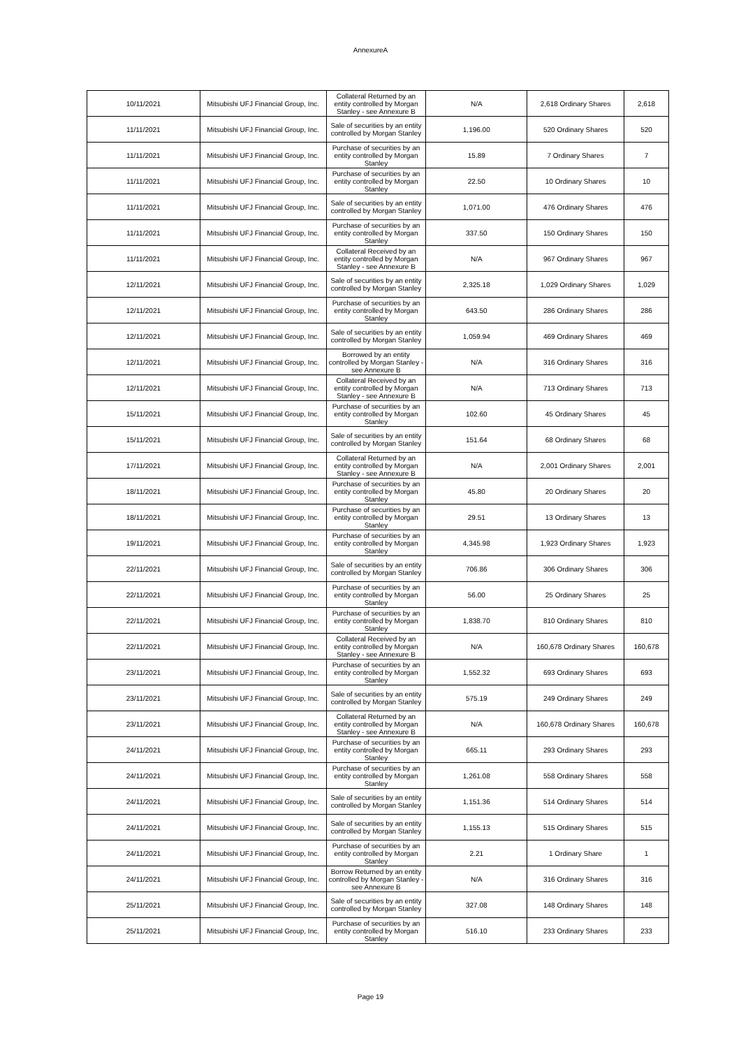AnnexureA
| 10/11/2021 | Mitsubishi UFJ Financial Group, Inc. | Collateral Returned by an entity controlled by Morgan Stanley - see Annexure B | N/A | 2,618 Ordinary Shares | 2,618 |
| 11/11/2021 | Mitsubishi UFJ Financial Group, Inc. | Sale of securities by an entity controlled by Morgan Stanley | 1,196.00 | 520 Ordinary Shares | 520 |
| 11/11/2021 | Mitsubishi UFJ Financial Group, Inc. | Purchase of securities by an entity controlled by Morgan Stanley | 15.89 | 7 Ordinary Shares | 7 |
| 11/11/2021 | Mitsubishi UFJ Financial Group, Inc. | Purchase of securities by an entity controlled by Morgan Stanley | 22.50 | 10 Ordinary Shares | 10 |
| 11/11/2021 | Mitsubishi UFJ Financial Group, Inc. | Sale of securities by an entity controlled by Morgan Stanley | 1,071.00 | 476 Ordinary Shares | 476 |
| 11/11/2021 | Mitsubishi UFJ Financial Group, Inc. | Purchase of securities by an entity controlled by Morgan Stanley | 337.50 | 150 Ordinary Shares | 150 |
| 11/11/2021 | Mitsubishi UFJ Financial Group, Inc. | Collateral Received by an entity controlled by Morgan Stanley - see Annexure B | N/A | 967 Ordinary Shares | 967 |
| 12/11/2021 | Mitsubishi UFJ Financial Group, Inc. | Sale of securities by an entity controlled by Morgan Stanley | 2,325.18 | 1,029 Ordinary Shares | 1,029 |
| 12/11/2021 | Mitsubishi UFJ Financial Group, Inc. | Purchase of securities by an entity controlled by Morgan Stanley | 643.50 | 286 Ordinary Shares | 286 |
| 12/11/2021 | Mitsubishi UFJ Financial Group, Inc. | Sale of securities by an entity controlled by Morgan Stanley | 1,059.94 | 469 Ordinary Shares | 469 |
| 12/11/2021 | Mitsubishi UFJ Financial Group, Inc. | Borrowed by an entity controlled by Morgan Stanley - see Annexure B | N/A | 316 Ordinary Shares | 316 |
| 12/11/2021 | Mitsubishi UFJ Financial Group, Inc. | Collateral Received by an entity controlled by Morgan Stanley - see Annexure B | N/A | 713 Ordinary Shares | 713 |
| 15/11/2021 | Mitsubishi UFJ Financial Group, Inc. | Purchase of securities by an entity controlled by Morgan Stanley | 102.60 | 45 Ordinary Shares | 45 |
| 15/11/2021 | Mitsubishi UFJ Financial Group, Inc. | Sale of securities by an entity controlled by Morgan Stanley | 151.64 | 68 Ordinary Shares | 68 |
| 17/11/2021 | Mitsubishi UFJ Financial Group, Inc. | Collateral Returned by an entity controlled by Morgan Stanley - see Annexure B | N/A | 2,001 Ordinary Shares | 2,001 |
| 18/11/2021 | Mitsubishi UFJ Financial Group, Inc. | Purchase of securities by an entity controlled by Morgan Stanley | 45.80 | 20 Ordinary Shares | 20 |
| 18/11/2021 | Mitsubishi UFJ Financial Group, Inc. | Purchase of securities by an entity controlled by Morgan Stanley | 29.51 | 13 Ordinary Shares | 13 |
| 19/11/2021 | Mitsubishi UFJ Financial Group, Inc. | Purchase of securities by an entity controlled by Morgan Stanley | 4,345.98 | 1,923 Ordinary Shares | 1,923 |
| 22/11/2021 | Mitsubishi UFJ Financial Group, Inc. | Sale of securities by an entity controlled by Morgan Stanley | 706.86 | 306 Ordinary Shares | 306 |
| 22/11/2021 | Mitsubishi UFJ Financial Group, Inc. | Purchase of securities by an entity controlled by Morgan Stanley | 56.00 | 25 Ordinary Shares | 25 |
| 22/11/2021 | Mitsubishi UFJ Financial Group, Inc. | Purchase of securities by an entity controlled by Morgan Stanley | 1,838.70 | 810 Ordinary Shares | 810 |
| 22/11/2021 | Mitsubishi UFJ Financial Group, Inc. | Collateral Received by an entity controlled by Morgan Stanley - see Annexure B | N/A | 160,678 Ordinary Shares | 160,678 |
| 23/11/2021 | Mitsubishi UFJ Financial Group, Inc. | Purchase of securities by an entity controlled by Morgan Stanley | 1,552.32 | 693 Ordinary Shares | 693 |
| 23/11/2021 | Mitsubishi UFJ Financial Group, Inc. | Sale of securities by an entity controlled by Morgan Stanley | 575.19 | 249 Ordinary Shares | 249 |
| 23/11/2021 | Mitsubishi UFJ Financial Group, Inc. | Collateral Returned by an entity controlled by Morgan Stanley - see Annexure B | N/A | 160,678 Ordinary Shares | 160,678 |
| 24/11/2021 | Mitsubishi UFJ Financial Group, Inc. | Purchase of securities by an entity controlled by Morgan Stanley | 665.11 | 293 Ordinary Shares | 293 |
| 24/11/2021 | Mitsubishi UFJ Financial Group, Inc. | Purchase of securities by an entity controlled by Morgan Stanley | 1,261.08 | 558 Ordinary Shares | 558 |
| 24/11/2021 | Mitsubishi UFJ Financial Group, Inc. | Sale of securities by an entity controlled by Morgan Stanley | 1,151.36 | 514 Ordinary Shares | 514 |
| 24/11/2021 | Mitsubishi UFJ Financial Group, Inc. | Sale of securities by an entity controlled by Morgan Stanley | 1,155.13 | 515 Ordinary Shares | 515 |
| 24/11/2021 | Mitsubishi UFJ Financial Group, Inc. | Purchase of securities by an entity controlled by Morgan Stanley | 2.21 | 1 Ordinary Share | 1 |
| 24/11/2021 | Mitsubishi UFJ Financial Group, Inc. | Borrow Returned by an entity controlled by Morgan Stanley - see Annexure B | N/A | 316 Ordinary Shares | 316 |
| 25/11/2021 | Mitsubishi UFJ Financial Group, Inc. | Sale of securities by an entity controlled by Morgan Stanley | 327.08 | 148 Ordinary Shares | 148 |
| 25/11/2021 | Mitsubishi UFJ Financial Group, Inc. | Purchase of securities by an entity controlled by Morgan Stanley | 516.10 | 233 Ordinary Shares | 233 |
Page 19